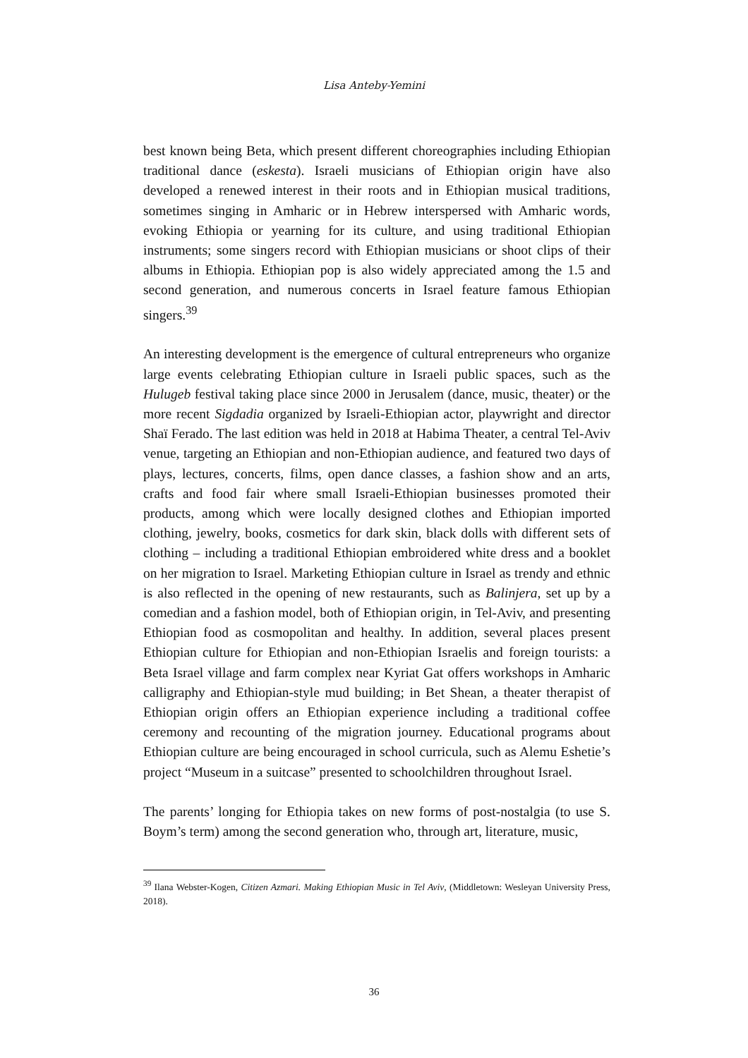Lisa Anteby-Yemini
best known being Beta, which present different choreographies including Ethiopian traditional dance (eskesta). Israeli musicians of Ethiopian origin have also developed a renewed interest in their roots and in Ethiopian musical traditions, sometimes singing in Amharic or in Hebrew interspersed with Amharic words, evoking Ethiopia or yearning for its culture, and using traditional Ethiopian instruments; some singers record with Ethiopian musicians or shoot clips of their albums in Ethiopia. Ethiopian pop is also widely appreciated among the 1.5 and second generation, and numerous concerts in Israel feature famous Ethiopian singers.<sup>39</sup>
An interesting development is the emergence of cultural entrepreneurs who organize large events celebrating Ethiopian culture in Israeli public spaces, such as the Hulugeb festival taking place since 2000 in Jerusalem (dance, music, theater) or the more recent Sigdadia organized by Israeli-Ethiopian actor, playwright and director Shaï Ferado. The last edition was held in 2018 at Habima Theater, a central Tel-Aviv venue, targeting an Ethiopian and non-Ethiopian audience, and featured two days of plays, lectures, concerts, films, open dance classes, a fashion show and an arts, crafts and food fair where small Israeli-Ethiopian businesses promoted their products, among which were locally designed clothes and Ethiopian imported clothing, jewelry, books, cosmetics for dark skin, black dolls with different sets of clothing – including a traditional Ethiopian embroidered white dress and a booklet on her migration to Israel. Marketing Ethiopian culture in Israel as trendy and ethnic is also reflected in the opening of new restaurants, such as Balinjera, set up by a comedian and a fashion model, both of Ethiopian origin, in Tel-Aviv, and presenting Ethiopian food as cosmopolitan and healthy. In addition, several places present Ethiopian culture for Ethiopian and non-Ethiopian Israelis and foreign tourists: a Beta Israel village and farm complex near Kyriat Gat offers workshops in Amharic calligraphy and Ethiopian-style mud building; in Bet Shean, a theater therapist of Ethiopian origin offers an Ethiopian experience including a traditional coffee ceremony and recounting of the migration journey. Educational programs about Ethiopian culture are being encouraged in school curricula, such as Alemu Eshetie’s project “Museum in a suitcase” presented to schoolchildren throughout Israel.
The parents’ longing for Ethiopia takes on new forms of post-nostalgia (to use S. Boym’s term) among the second generation who, through art, literature, music,
<sup>39</sup> Ilana Webster-Kogen, Citizen Azmari. Making Ethiopian Music in Tel Aviv, (Middletown: Wesleyan University Press, 2018).
36